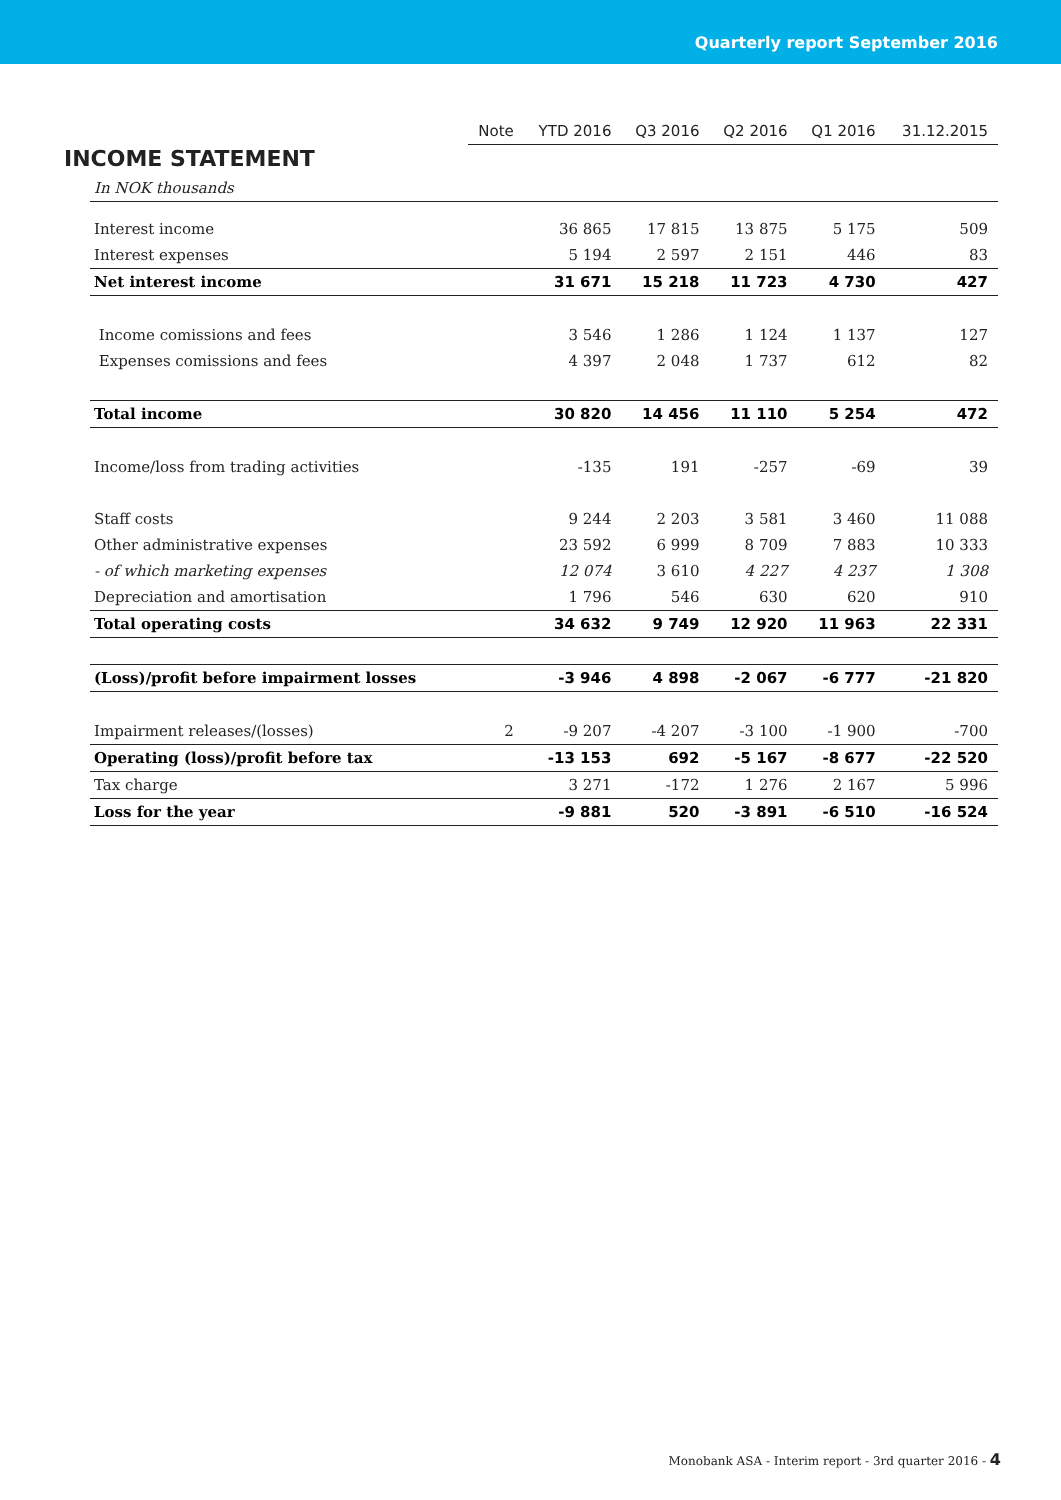Quarterly report September 2016
INCOME STATEMENT
| | Note | YTD 2016 | Q3 2016 | Q2 2016 | Q1 2016 | 31.12.2015 |
| In NOK thousands | | | | | | |
| Interest income | | 36 865 | 17 815 | 13 875 | 5 175 | 509 |
| Interest expenses | | 5 194 | 2 597 | 2 151 | 446 | 83 |
| Net interest income | | 31 671 | 15 218 | 11 723 | 4 730 | 427 |
| Income comissions and fees | | 3 546 | 1 286 | 1 124 | 1 137 | 127 |
| Expenses comissions and fees | | 4 397 | 2 048 | 1 737 | 612 | 82 |
| Total income | | 30 820 | 14 456 | 11 110 | 5 254 | 472 |
| Income/loss from trading activities | | -135 | 191 | -257 | -69 | 39 |
| Staff costs | | 9 244 | 2 203 | 3 581 | 3 460 | 11 088 |
| Other administrative expenses | | 23 592 | 6 999 | 8 709 | 7 883 | 10 333 |
| - of which marketing expenses | | 12 074 | 3 610 | 4 227 | 4 237 | 1 308 |
| Depreciation and amortisation | | 1 796 | 546 | 630 | 620 | 910 |
| Total operating costs | | 34 632 | 9 749 | 12 920 | 11 963 | 22 331 |
| (Loss)/profit before impairment losses | | -3 946 | 4 898 | -2 067 | -6 777 | -21 820 |
| Impairment releases/(losses) | 2 | -9 207 | -4 207 | -3 100 | -1 900 | -700 |
| Operating (loss)/profit before tax | | -13 153 | 692 | -5 167 | -8 677 | -22 520 |
| Tax charge | | 3 271 | -172 | 1 276 | 2 167 | 5 996 |
| Loss for the year | | -9 881 | 520 | -3 891 | -6 510 | -16 524 |
Monobank ASA - Interim report - 3rd quarter 2016 - 4